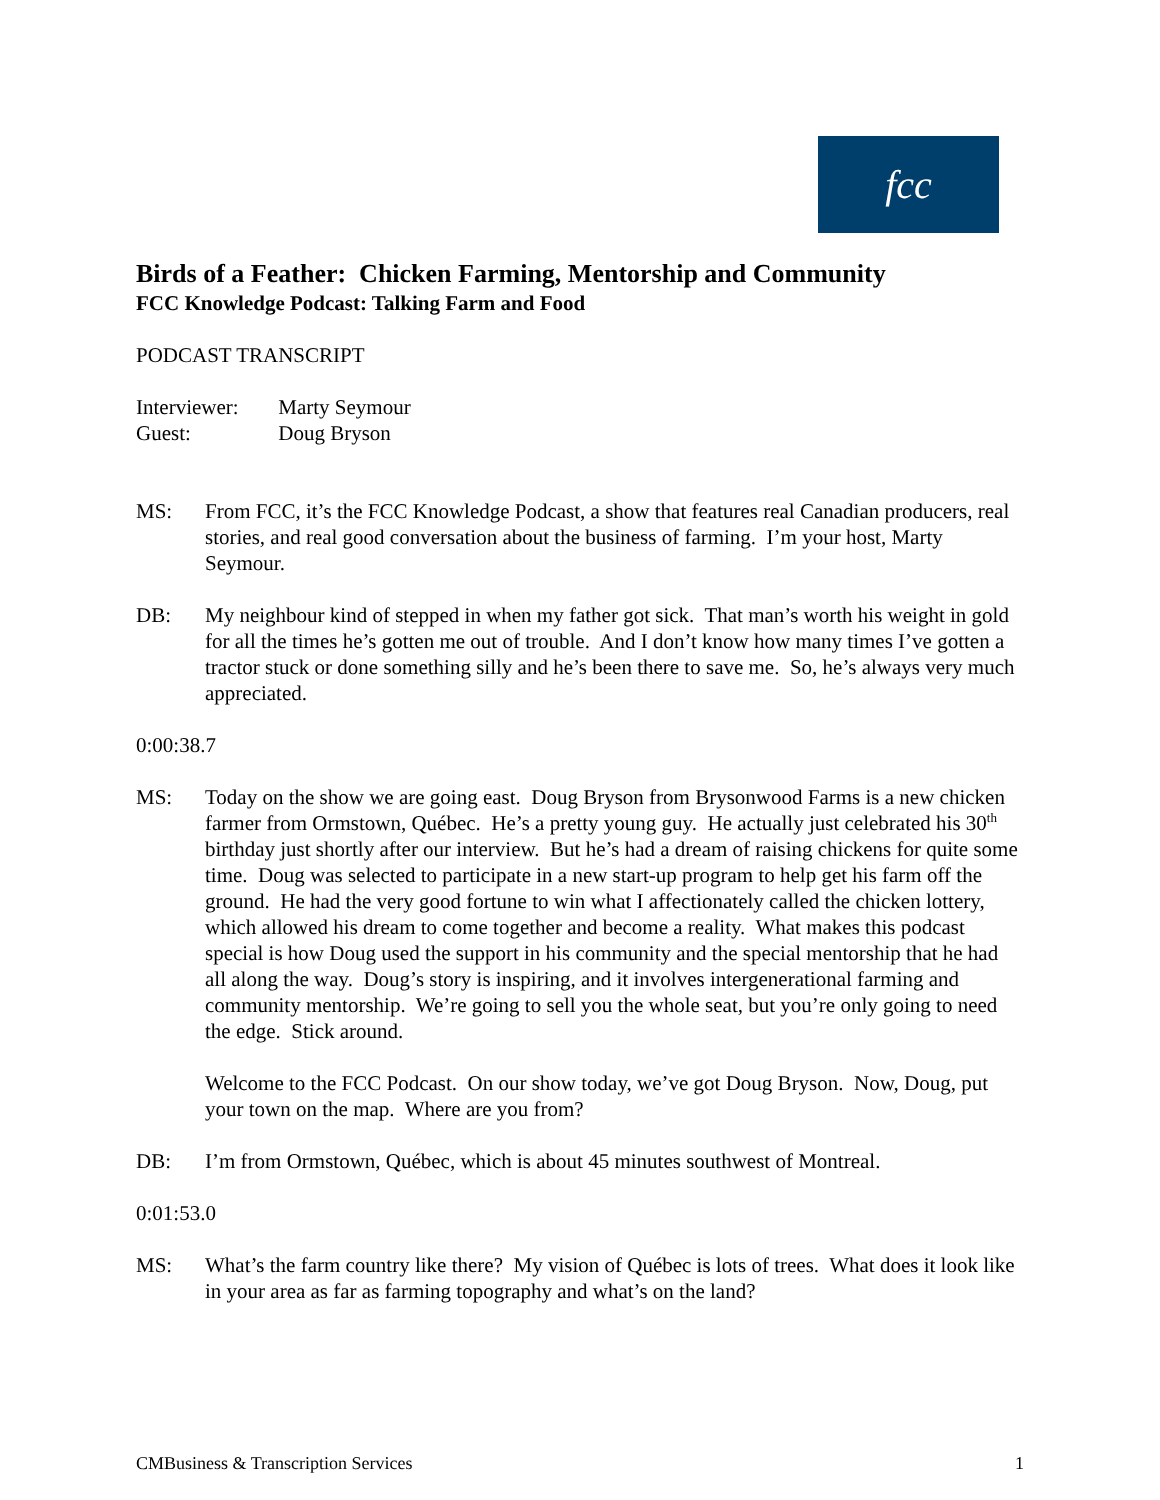fcc
Birds of a Feather: Chicken Farming, Mentorship and Community
FCC Knowledge Podcast: Talking Farm and Food
PODCAST TRANSCRIPT
Interviewer: Marty Seymour
Guest: Doug Bryson
MS: From FCC, it’s the FCC Knowledge Podcast, a show that features real Canadian producers, real stories, and real good conversation about the business of farming. I’m your host, Marty Seymour.
DB: My neighbour kind of stepped in when my father got sick. That man’s worth his weight in gold for all the times he’s gotten me out of trouble. And I don’t know how many times I’ve gotten a tractor stuck or done something silly and he’s been there to save me. So, he’s always very much appreciated.
0:00:38.7
MS: Today on the show we are going east. Doug Bryson from Brysonwood Farms is a new chicken farmer from Ormstown, Québec. He’s a pretty young guy. He actually just celebrated his 30<sup>th</sup> birthday just shortly after our interview. But he’s had a dream of raising chickens for quite some time. Doug was selected to participate in a new start-up program to help get his farm off the ground. He had the very good fortune to win what I affectionately called the chicken lottery, which allowed his dream to come together and become a reality. What makes this podcast special is how Doug used the support in his community and the special mentorship that he had all along the way. Doug’s story is inspiring, and it involves intergenerational farming and community mentorship. We’re going to sell you the whole seat, but you’re only going to need the edge. Stick around.
Welcome to the FCC Podcast. On our show today, we’ve got Doug Bryson. Now, Doug, put your town on the map. Where are you from?
DB: I’m from Ormstown, Québec, which is about 45 minutes southwest of Montreal.
0:01:53.0
MS: What’s the farm country like there? My vision of Québec is lots of trees. What does it look like in your area as far as farming topography and what’s on the land?
CMBusiness & Transcription Services 1